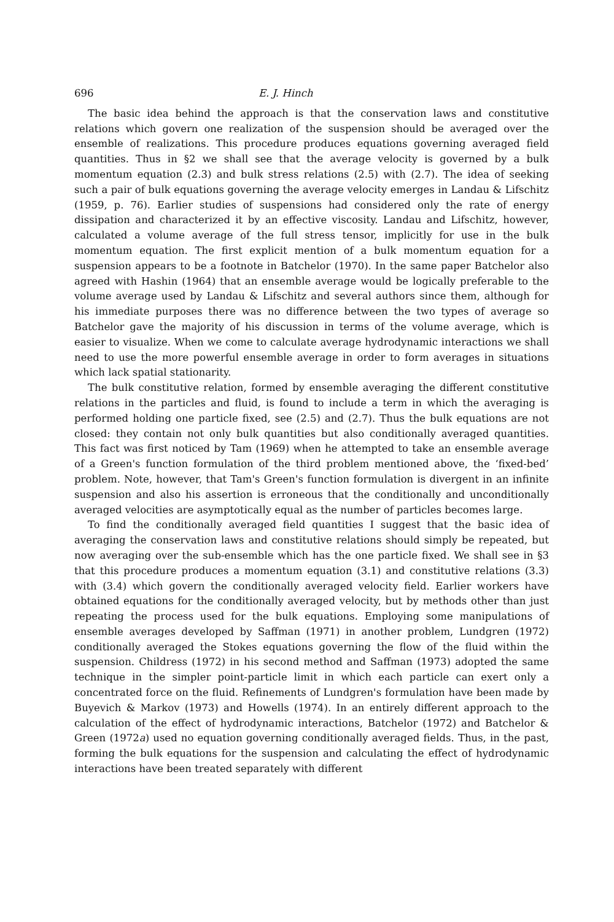696 E. J. Hinch
The basic idea behind the approach is that the conservation laws and constitutive relations which govern one realization of the suspension should be averaged over the ensemble of realizations. This procedure produces equations governing averaged field quantities. Thus in §2 we shall see that the average velocity is governed by a bulk momentum equation (2.3) and bulk stress relations (2.5) with (2.7). The idea of seeking such a pair of bulk equations governing the average velocity emerges in Landau & Lifschitz (1959, p. 76). Earlier studies of suspensions had considered only the rate of energy dissipation and characterized it by an effective viscosity. Landau and Lifschitz, however, calculated a volume average of the full stress tensor, implicitly for use in the bulk momentum equation. The first explicit mention of a bulk momentum equation for a suspension appears to be a footnote in Batchelor (1970). In the same paper Batchelor also agreed with Hashin (1964) that an ensemble average would be logically preferable to the volume average used by Landau & Lifschitz and several authors since them, although for his immediate purposes there was no difference between the two types of average so Batchelor gave the majority of his discussion in terms of the volume average, which is easier to visualize. When we come to calculate average hydrodynamic interactions we shall need to use the more powerful ensemble average in order to form averages in situations which lack spatial stationarity.
The bulk constitutive relation, formed by ensemble averaging the different constitutive relations in the particles and fluid, is found to include a term in which the averaging is performed holding one particle fixed, see (2.5) and (2.7). Thus the bulk equations are not closed: they contain not only bulk quantities but also conditionally averaged quantities. This fact was first noticed by Tam (1969) when he attempted to take an ensemble average of a Green's function formulation of the third problem mentioned above, the ‘fixed-bed’ problem. Note, however, that Tam's Green's function formulation is divergent in an infinite suspension and also his assertion is erroneous that the conditionally and unconditionally averaged velocities are asymptotically equal as the number of particles becomes large.
To find the conditionally averaged field quantities I suggest that the basic idea of averaging the conservation laws and constitutive relations should simply be repeated, but now averaging over the sub-ensemble which has the one particle fixed. We shall see in §3 that this procedure produces a momentum equation (3.1) and constitutive relations (3.3) with (3.4) which govern the conditionally averaged velocity field. Earlier workers have obtained equations for the conditionally averaged velocity, but by methods other than just repeating the process used for the bulk equations. Employing some manipulations of ensemble averages developed by Saffman (1971) in another problem, Lundgren (1972) conditionally averaged the Stokes equations governing the flow of the fluid within the suspension. Childress (1972) in his second method and Saffman (1973) adopted the same technique in the simpler point-particle limit in which each particle can exert only a concentrated force on the fluid. Refinements of Lundgren's formulation have been made by Buyevich & Markov (1973) and Howells (1974). In an entirely different approach to the calculation of the effect of hydrodynamic interactions, Batchelor (1972) and Batchelor & Green (1972a) used no equation governing conditionally averaged fields. Thus, in the past, forming the bulk equations for the suspension and calculating the effect of hydrodynamic interactions have been treated separately with different